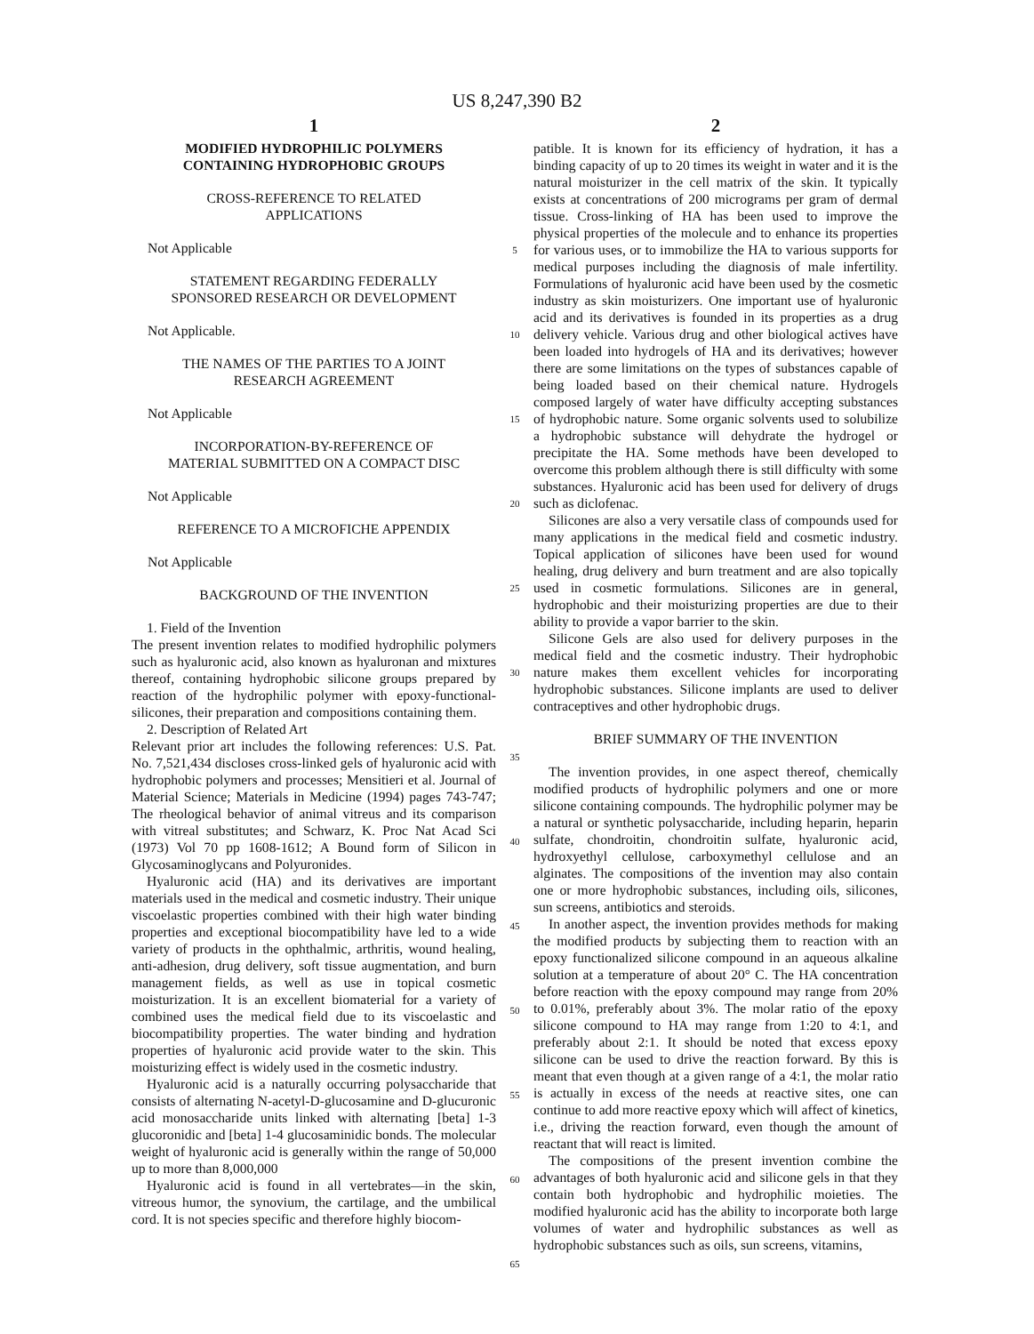US 8,247,390 B2
1
MODIFIED HYDROPHILIC POLYMERS
CONTAINING HYDROPHOBIC GROUPS
CROSS-REFERENCE TO RELATED
APPLICATIONS
Not Applicable
STATEMENT REGARDING FEDERALLY
SPONSORED RESEARCH OR DEVELOPMENT
Not Applicable.
THE NAMES OF THE PARTIES TO A JOINT
RESEARCH AGREEMENT
Not Applicable
INCORPORATION-BY-REFERENCE OF
MATERIAL SUBMITTED ON A COMPACT DISC
Not Applicable
REFERENCE TO A MICROFICHE APPENDIX
Not Applicable
BACKGROUND OF THE INVENTION
1. Field of the Invention
The present invention relates to modified hydrophilic polymers such as hyaluronic acid, also known as hyaluronan and mixtures thereof, containing hydrophobic silicone groups prepared by reaction of the hydrophilic polymer with epoxy-functional-silicones, their preparation and compositions containing them.
2. Description of Related Art
Relevant prior art includes the following references: U.S. Pat. No. 7,521,434 discloses cross-linked gels of hyaluronic acid with hydrophobic polymers and processes; Mensitieri et al. Journal of Material Science; Materials in Medicine (1994) pages 743-747; The rheological behavior of animal vitreus and its comparison with vitreal substitutes; and Schwarz, K. Proc Nat Acad Sci (1973) Vol 70 pp 1608-1612; A Bound form of Silicon in Glycosaminoglycans and Polyuronides.
Hyaluronic acid (HA) and its derivatives are important materials used in the medical and cosmetic industry. Their unique viscoelastic properties combined with their high water binding properties and exceptional biocompatibility have led to a wide variety of products in the ophthalmic, arthritis, wound healing, anti-adhesion, drug delivery, soft tissue augmentation, and burn management fields, as well as use in topical cosmetic moisturization. It is an excellent biomaterial for a variety of combined uses the medical field due to its viscoelastic and biocompatibility properties. The water binding and hydration properties of hyaluronic acid provide water to the skin. This moisturizing effect is widely used in the cosmetic industry.
Hyaluronic acid is a naturally occurring polysaccharide that consists of alternating N-acetyl-D-glucosamine and D-glucuronic acid monosaccharide units linked with alternating [beta] 1-3 glucoronidic and [beta] 1-4 glucosaminidic bonds. The molecular weight of hyaluronic acid is generally within the range of 50,000 up to more than 8,000,000
Hyaluronic acid is found in all vertebrates—in the skin, vitreous humor, the synovium, the cartilage, and the umbilical cord. It is not species specific and therefore highly biocom-
5
10
15
20
25
30
35
40
45
50
55
60
65
2
patible. It is known for its efficiency of hydration, it has a binding capacity of up to 20 times its weight in water and it is the natural moisturizer in the cell matrix of the skin. It typically exists at concentrations of 200 micrograms per gram of dermal tissue. Cross-linking of HA has been used to improve the physical properties of the molecule and to enhance its properties for various uses, or to immobilize the HA to various supports for medical purposes including the diagnosis of male infertility. Formulations of hyaluronic acid have been used by the cosmetic industry as skin moisturizers. One important use of hyaluronic acid and its derivatives is founded in its properties as a drug delivery vehicle. Various drug and other biological actives have been loaded into hydrogels of HA and its derivatives; however there are some limitations on the types of substances capable of being loaded based on their chemical nature. Hydrogels composed largely of water have difficulty accepting substances of hydrophobic nature. Some organic solvents used to solubilize a hydrophobic substance will dehydrate the hydrogel or precipitate the HA. Some methods have been developed to overcome this problem although there is still difficulty with some substances. Hyaluronic acid has been used for delivery of drugs such as diclofenac.
Silicones are also a very versatile class of compounds used for many applications in the medical field and cosmetic industry. Topical application of silicones have been used for wound healing, drug delivery and burn treatment and are also topically used in cosmetic formulations. Silicones are in general, hydrophobic and their moisturizing properties are due to their ability to provide a vapor barrier to the skin.
Silicone Gels are also used for delivery purposes in the medical field and the cosmetic industry. Their hydrophobic nature makes them excellent vehicles for incorporating hydrophobic substances. Silicone implants are used to deliver contraceptives and other hydrophobic drugs.
BRIEF SUMMARY OF THE INVENTION
The invention provides, in one aspect thereof, chemically modified products of hydrophilic polymers and one or more silicone containing compounds. The hydrophilic polymer may be a natural or synthetic polysaccharide, including heparin, heparin sulfate, chondroitin, chondroitin sulfate, hyaluronic acid, hydroxyethyl cellulose, carboxymethyl cellulose and an alginates. The compositions of the invention may also contain one or more hydrophobic substances, including oils, silicones, sun screens, antibiotics and steroids.
In another aspect, the invention provides methods for making the modified products by subjecting them to reaction with an epoxy functionalized silicone compound in an aqueous alkaline solution at a temperature of about 20° C. The HA concentration before reaction with the epoxy compound may range from 20% to 0.01%, preferably about 3%. The molar ratio of the epoxy silicone compound to HA may range from 1:20 to 4:1, and preferably about 2:1. It should be noted that excess epoxy silicone can be used to drive the reaction forward. By this is meant that even though at a given range of a 4:1, the molar ratio is actually in excess of the needs at reactive sites, one can continue to add more reactive epoxy which will affect of kinetics, i.e., driving the reaction forward, even though the amount of reactant that will react is limited.
The compositions of the present invention combine the advantages of both hyaluronic acid and silicone gels in that they contain both hydrophobic and hydrophilic moieties. The modified hyaluronic acid has the ability to incorporate both large volumes of water and hydrophilic substances as well as hydrophobic substances such as oils, sun screens, vitamins,